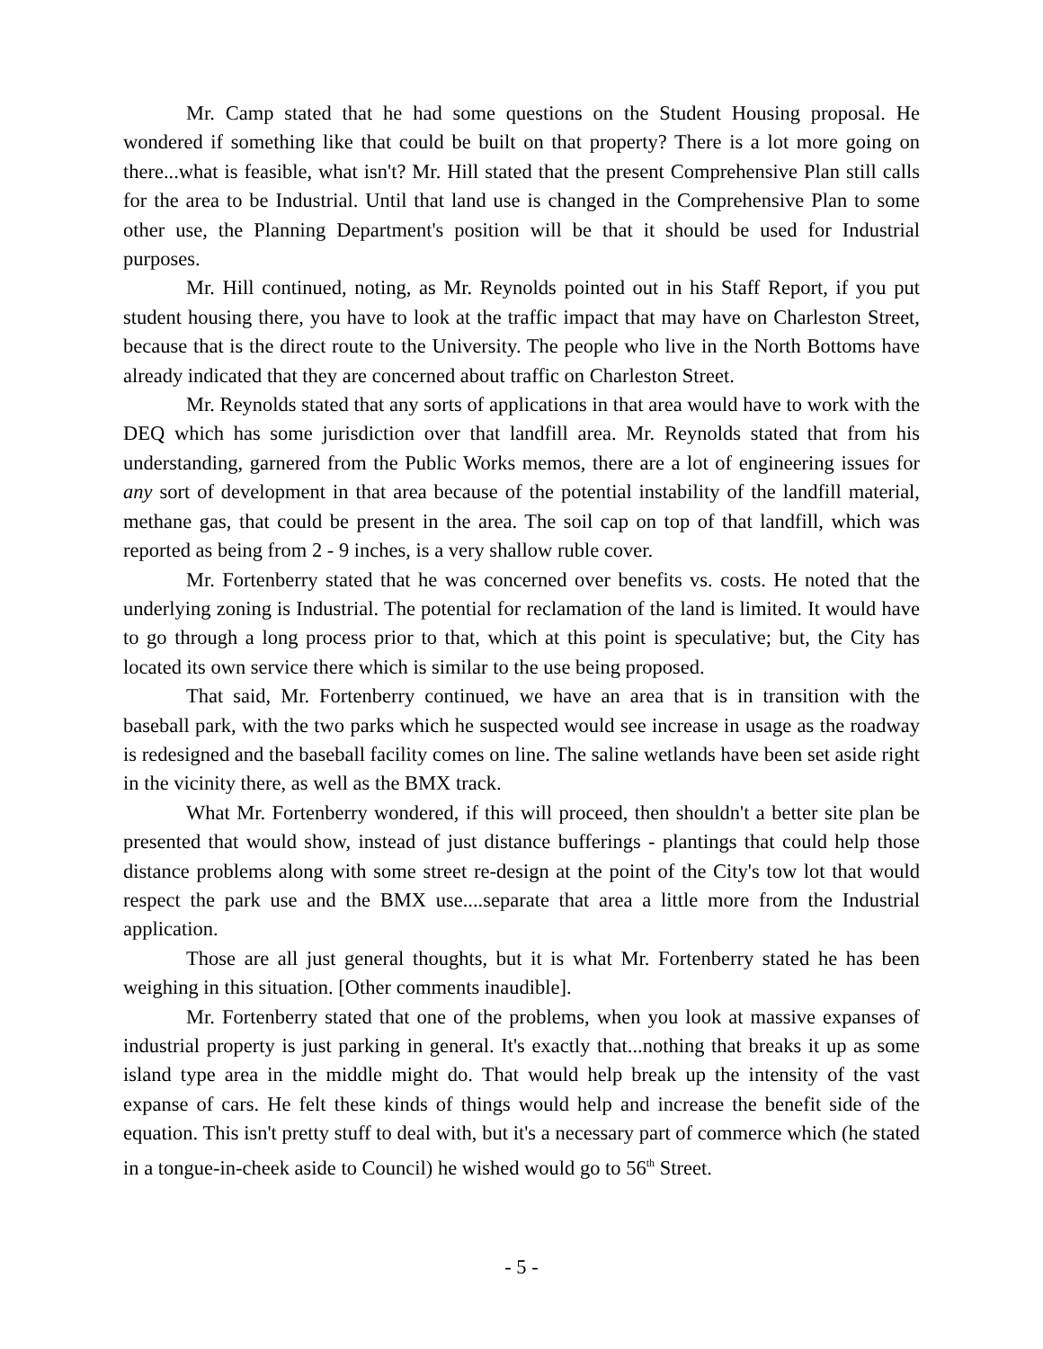Mr. Camp stated that he had some questions on the Student Housing proposal. He wondered if something like that could be built on that property? There is a lot more going on there...what is feasible, what isn't? Mr. Hill stated that the present Comprehensive Plan still calls for the area to be Industrial. Until that land use is changed in the Comprehensive Plan to some other use, the Planning Department's position will be that it should be used for Industrial purposes.
Mr. Hill continued, noting, as Mr. Reynolds pointed out in his Staff Report, if you put student housing there, you have to look at the traffic impact that may have on Charleston Street, because that is the direct route to the University. The people who live in the North Bottoms have already indicated that they are concerned about traffic on Charleston Street.
Mr. Reynolds stated that any sorts of applications in that area would have to work with the DEQ which has some jurisdiction over that landfill area. Mr. Reynolds stated that from his understanding, garnered from the Public Works memos, there are a lot of engineering issues for any sort of development in that area because of the potential instability of the landfill material, methane gas, that could be present in the area. The soil cap on top of that landfill, which was reported as being from 2 - 9 inches, is a very shallow ruble cover.
Mr. Fortenberry stated that he was concerned over benefits vs. costs. He noted that the underlying zoning is Industrial. The potential for reclamation of the land is limited. It would have to go through a long process prior to that, which at this point is speculative; but, the City has located its own service there which is similar to the use being proposed.
That said, Mr. Fortenberry continued, we have an area that is in transition with the baseball park, with the two parks which he suspected would see increase in usage as the roadway is redesigned and the baseball facility comes on line. The saline wetlands have been set aside right in the vicinity there, as well as the BMX track.
What Mr. Fortenberry wondered, if this will proceed, then shouldn't a better site plan be presented that would show, instead of just distance bufferings - plantings that could help those distance problems along with some street re-design at the point of the City's tow lot that would respect the park use and the BMX use....separate that area a little more from the Industrial application.
Those are all just general thoughts, but it is what Mr. Fortenberry stated he has been weighing in this situation. [Other comments inaudible].
Mr. Fortenberry stated that one of the problems, when you look at massive expanses of industrial property is just parking in general. It's exactly that...nothing that breaks it up as some island type area in the middle might do. That would help break up the intensity of the vast expanse of cars. He felt these kinds of things would help and increase the benefit side of the equation. This isn't pretty stuff to deal with, but it's a necessary part of commerce which (he stated in a tongue-in-cheek aside to Council) he wished would go to 56<sup>th</sup> Street.
- 5 -